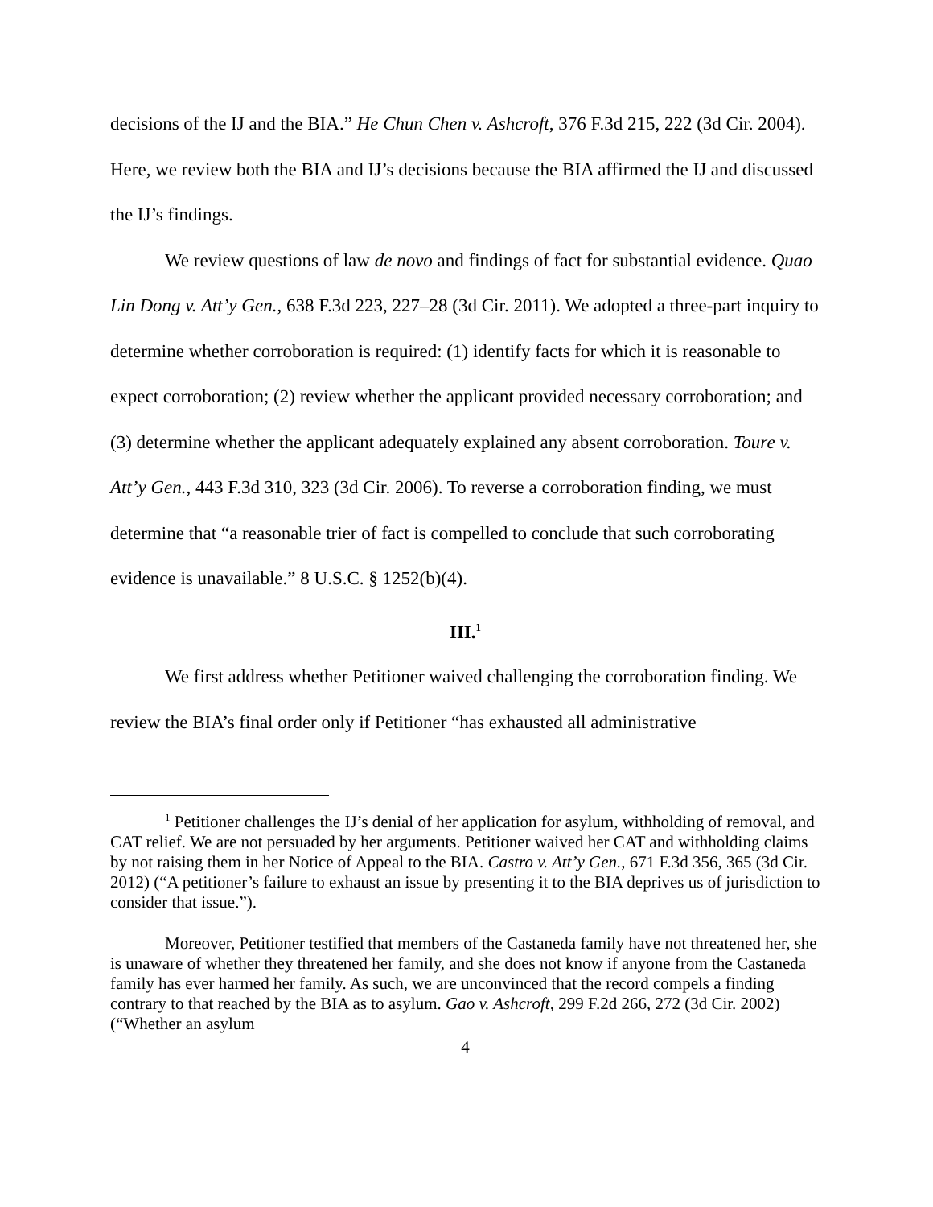decisions of the IJ and the BIA.” He Chun Chen v. Ashcroft, 376 F.3d 215, 222 (3d Cir. 2004). Here, we review both the BIA and IJ’s decisions because the BIA affirmed the IJ and discussed the IJ’s findings.
We review questions of law de novo and findings of fact for substantial evidence. Quao Lin Dong v. Att’y Gen., 638 F.3d 223, 227–28 (3d Cir. 2011). We adopted a three-part inquiry to determine whether corroboration is required: (1) identify facts for which it is reasonable to expect corroboration; (2) review whether the applicant provided necessary corroboration; and (3) determine whether the applicant adequately explained any absent corroboration. Toure v. Att’y Gen., 443 F.3d 310, 323 (3d Cir. 2006). To reverse a corroboration finding, we must determine that “a reasonable trier of fact is compelled to conclude that such corroborating evidence is unavailable.” 8 U.S.C. § 1252(b)(4).
III.<sup>1</sup>
We first address whether Petitioner waived challenging the corroboration finding. We review the BIA’s final order only if Petitioner “has exhausted all administrative
<sup>1</sup> Petitioner challenges the IJ’s denial of her application for asylum, withholding of removal, and CAT relief. We are not persuaded by her arguments. Petitioner waived her CAT and withholding claims by not raising them in her Notice of Appeal to the BIA. Castro v. Att’y Gen., 671 F.3d 356, 365 (3d Cir. 2012) (“A petitioner’s failure to exhaust an issue by presenting it to the BIA deprives us of jurisdiction to consider that issue.”).
Moreover, Petitioner testified that members of the Castaneda family have not threatened her, she is unaware of whether they threatened her family, and she does not know if anyone from the Castaneda family has ever harmed her family. As such, we are unconvinced that the record compels a finding contrary to that reached by the BIA as to asylum. Gao v. Ashcroft, 299 F.2d 266, 272 (3d Cir. 2002) (“Whether an asylum
4